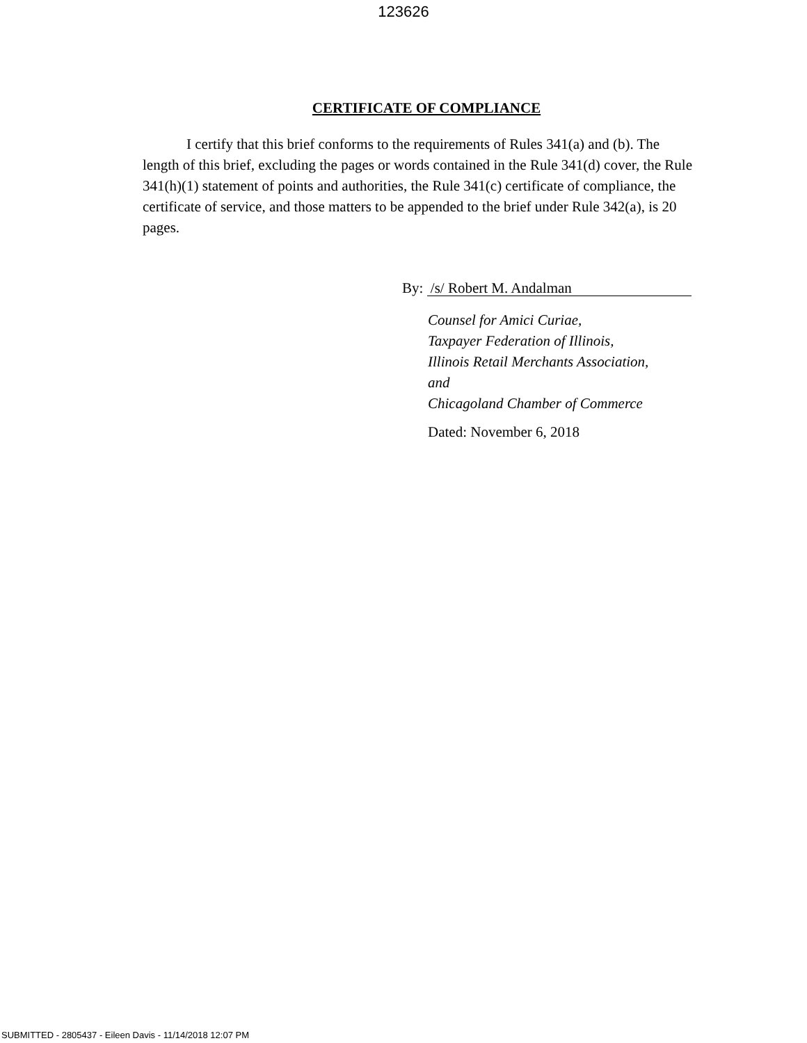123626
CERTIFICATE OF COMPLIANCE
   I certify that this brief conforms to the requirements of Rules 341(a) and (b). The length of this brief, excluding the pages or words contained in the Rule 341(d) cover, the Rule 341(h)(1) statement of points and authorities, the Rule 341(c) certificate of compliance, the certificate of service, and those matters to be appended to the brief under Rule 342(a), is 20 pages.
By: /s/ Robert M. Andalman
Counsel for Amici Curiae,
Taxpayer Federation of Illinois,
Illinois Retail Merchants Association,
and
Chicagoland Chamber of Commerce
Dated: November 6, 2018
SUBMITTED - 2805437 - Eileen Davis - 11/14/2018 12:07 PM